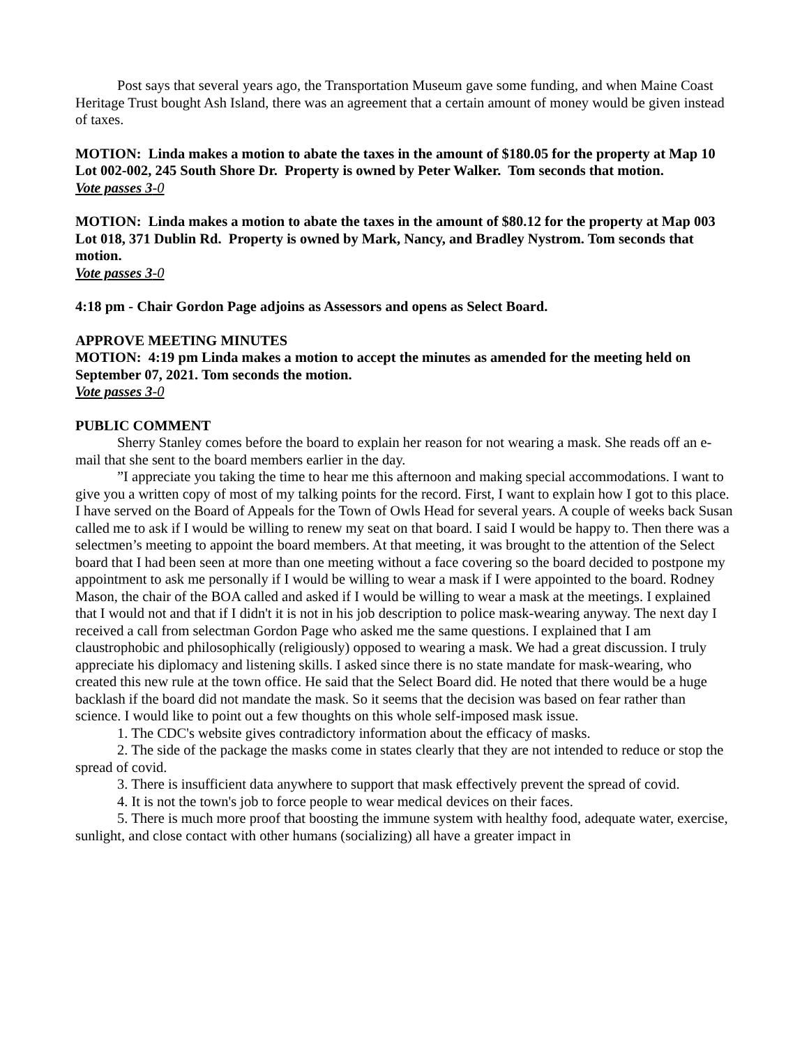Post says that several years ago, the Transportation Museum gave some funding, and when Maine Coast Heritage Trust bought Ash Island, there was an agreement that a certain amount of money would be given instead of taxes.
MOTION: Linda makes a motion to abate the taxes in the amount of $180.05 for the property at Map 10 Lot 002-002, 245 South Shore Dr. Property is owned by Peter Walker. Tom seconds that motion.
Vote passes 3-0
MOTION: Linda makes a motion to abate the taxes in the amount of $80.12 for the property at Map 003 Lot 018, 371 Dublin Rd. Property is owned by Mark, Nancy, and Bradley Nystrom. Tom seconds that motion.
Vote passes 3-0
4:18 pm - Chair Gordon Page adjoins as Assessors and opens as Select Board.
APPROVE MEETING MINUTES
MOTION: 4:19 pm Linda makes a motion to accept the minutes as amended for the meeting held on September 07, 2021. Tom seconds the motion.
Vote passes 3-0
PUBLIC COMMENT
Sherry Stanley comes before the board to explain her reason for not wearing a mask. She reads off an e-mail that she sent to the board members earlier in the day.
”I appreciate you taking the time to hear me this afternoon and making special accommodations. I want to give you a written copy of most of my talking points for the record. First, I want to explain how I got to this place. I have served on the Board of Appeals for the Town of Owls Head for several years. A couple of weeks back Susan called me to ask if I would be willing to renew my seat on that board. I said I would be happy to. Then there was a selectmen’s meeting to appoint the board members. At that meeting, it was brought to the attention of the Select board that I had been seen at more than one meeting without a face covering so the board decided to postpone my appointment to ask me personally if I would be willing to wear a mask if I were appointed to the board. Rodney Mason, the chair of the BOA called and asked if I would be willing to wear a mask at the meetings. I explained that I would not and that if I didn't it is not in his job description to police mask-wearing anyway. The next day I received a call from selectman Gordon Page who asked me the same questions. I explained that I am claustrophobic and philosophically (religiously) opposed to wearing a mask. We had a great discussion. I truly appreciate his diplomacy and listening skills. I asked since there is no state mandate for mask-wearing, who created this new rule at the town office. He said that the Select Board did. He noted that there would be a huge backlash if the board did not mandate the mask. So it seems that the decision was based on fear rather than science. I would like to point out a few thoughts on this whole self-imposed mask issue.
1. The CDC's website gives contradictory information about the efficacy of masks.
2. The side of the package the masks come in states clearly that they are not intended to reduce or stop the spread of covid.
3. There is insufficient data anywhere to support that mask effectively prevent the spread of covid.
4. It is not the town's job to force people to wear medical devices on their faces.
5. There is much more proof that boosting the immune system with healthy food, adequate water, exercise, sunlight, and close contact with other humans (socializing) all have a greater impact in